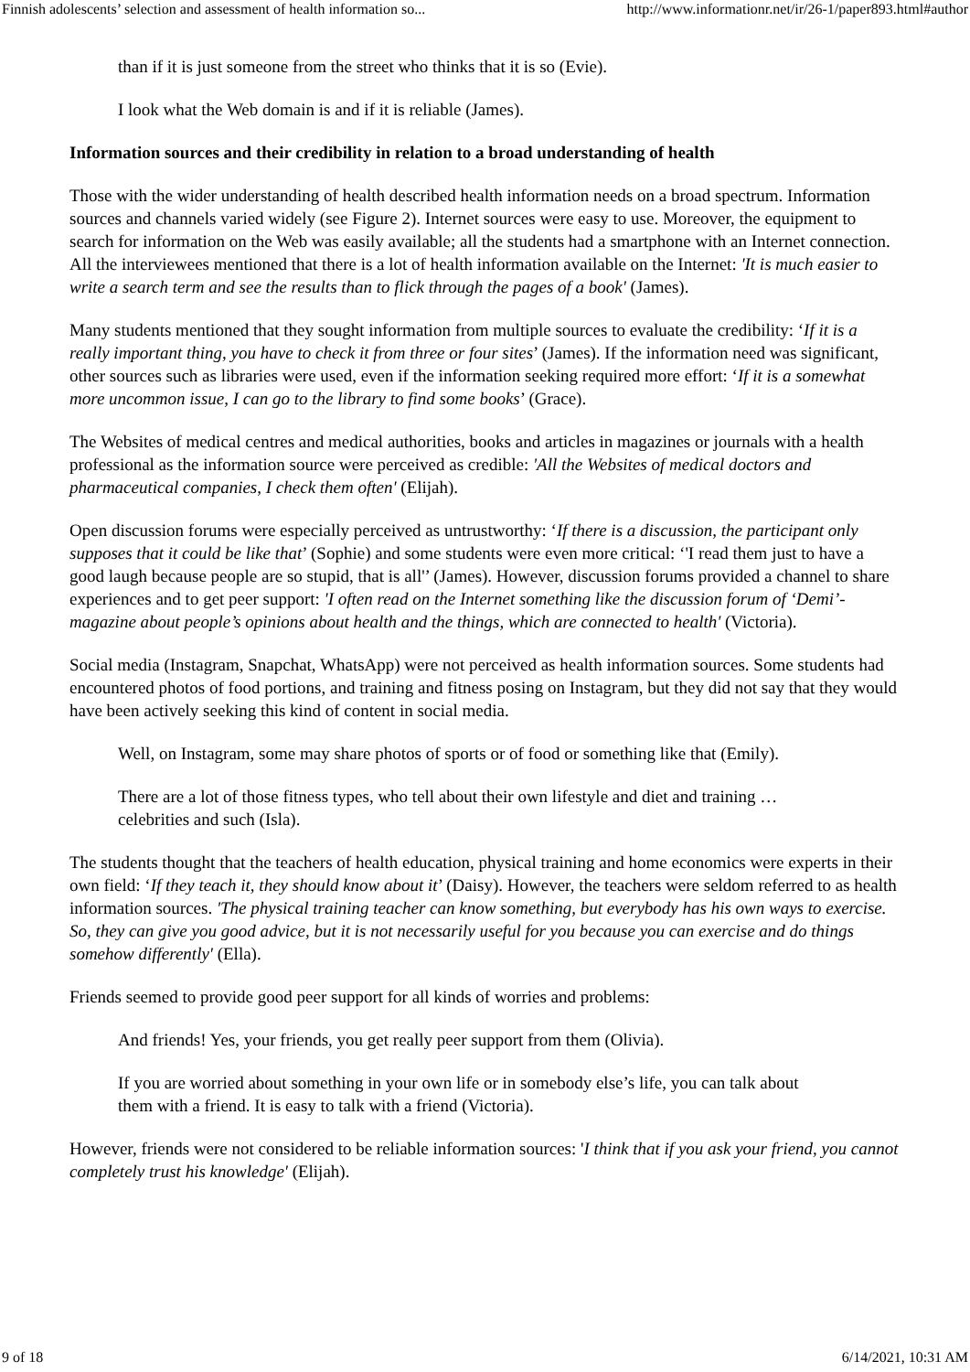Finnish adolescents’ selection and assessment of health information so... http://www.informationr.net/ir/26-1/paper893.html#author
than if it is just someone from the street who thinks that it is so (Evie).
I look what the Web domain is and if it is reliable (James).
Information sources and their credibility in relation to a broad understanding of health
Those with the wider understanding of health described health information needs on a broad spectrum. Information sources and channels varied widely (see Figure 2). Internet sources were easy to use. Moreover, the equipment to search for information on the Web was easily available; all the students had a smartphone with an Internet connection. All the interviewees mentioned that there is a lot of health information available on the Internet: 'It is much easier to write a search term and see the results than to flick through the pages of a book' (James).
Many students mentioned that they sought information from multiple sources to evaluate the credibility: ‘If it is a really important thing, you have to check it from three or four sites’ (James). If the information need was significant, other sources such as libraries were used, even if the information seeking required more effort: ‘If it is a somewhat more uncommon issue, I can go to the library to find some books’ (Grace).
The Websites of medical centres and medical authorities, books and articles in magazines or journals with a health professional as the information source were perceived as credible: 'All the Websites of medical doctors and pharmaceutical companies, I check them often' (Elijah).
Open discussion forums were especially perceived as untrustworthy: ‘If there is a discussion, the participant only supposes that it could be like that’ (Sophie) and some students were even more critical: ‘'I read them just to have a good laugh because people are so stupid, that is all'’ (James). However, discussion forums provided a channel to share experiences and to get peer support: 'I often read on the Internet something like the discussion forum of ‘Demi’-magazine about people’s opinions about health and the things, which are connected to health' (Victoria).
Social media (Instagram, Snapchat, WhatsApp) were not perceived as health information sources. Some students had encountered photos of food portions, and training and fitness posing on Instagram, but they did not say that they would have been actively seeking this kind of content in social media.
Well, on Instagram, some may share photos of sports or of food or something like that (Emily).
There are a lot of those fitness types, who tell about their own lifestyle and diet and training … celebrities and such (Isla).
The students thought that the teachers of health education, physical training and home economics were experts in their own field: ‘If they teach it, they should know about it’ (Daisy). However, the teachers were seldom referred to as health information sources. 'The physical training teacher can know something, but everybody has his own ways to exercise. So, they can give you good advice, but it is not necessarily useful for you because you can exercise and do things somehow differently' (Ella).
Friends seemed to provide good peer support for all kinds of worries and problems:
And friends! Yes, your friends, you get really peer support from them (Olivia).
If you are worried about something in your own life or in somebody else’s life, you can talk about them with a friend. It is easy to talk with a friend (Victoria).
However, friends were not considered to be reliable information sources: 'I think that if you ask your friend, you cannot completely trust his knowledge' (Elijah).
9 of 18 6/14/2021, 10:31 AM